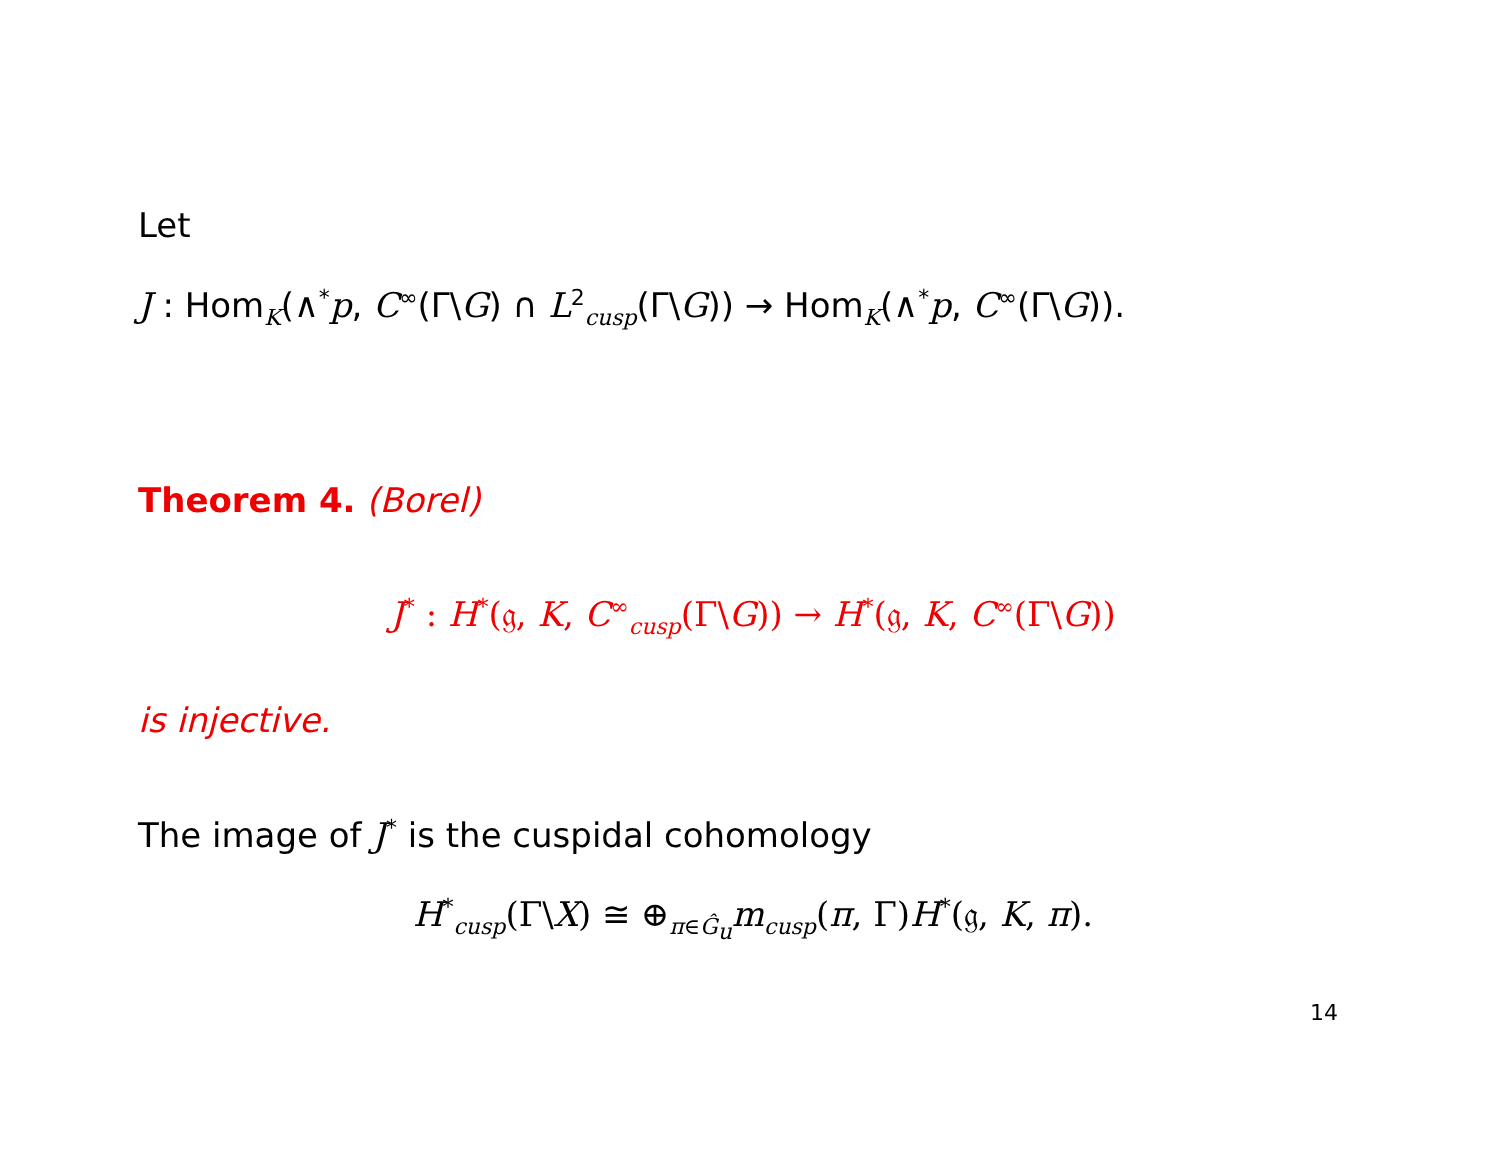Let
J : Hom<sub>K</sub>(∧<sup>*</sup>p, C<sup>∞</sup>(Γ\G) ∩ L<sup>2</sup><sub>cusp</sub>(Γ\G)) → Hom<sub>K</sub>(∧<sup>*</sup>p, C<sup>∞</sup>(Γ\G)).
Theorem 4. (Borel)
J<sup>*</sup> : H<sup>*</sup>(𝔤, K, C<sup>∞</sup><sub>cusp</sub>(Γ\G)) → H<sup>*</sup>(𝔤, K, C<sup>∞</sup>(Γ\G))
is injective.
The image of J<sup>*</sup> is the cuspidal cohomology
H<sup>*</sup><sub>cusp</sub>(Γ\X) ≅ ⊕<sub>π∈Ĝ<sub>u</sub></sub>m<sub>cusp</sub>(π, Γ)H<sup>*</sup>(𝔤, K, π).
14